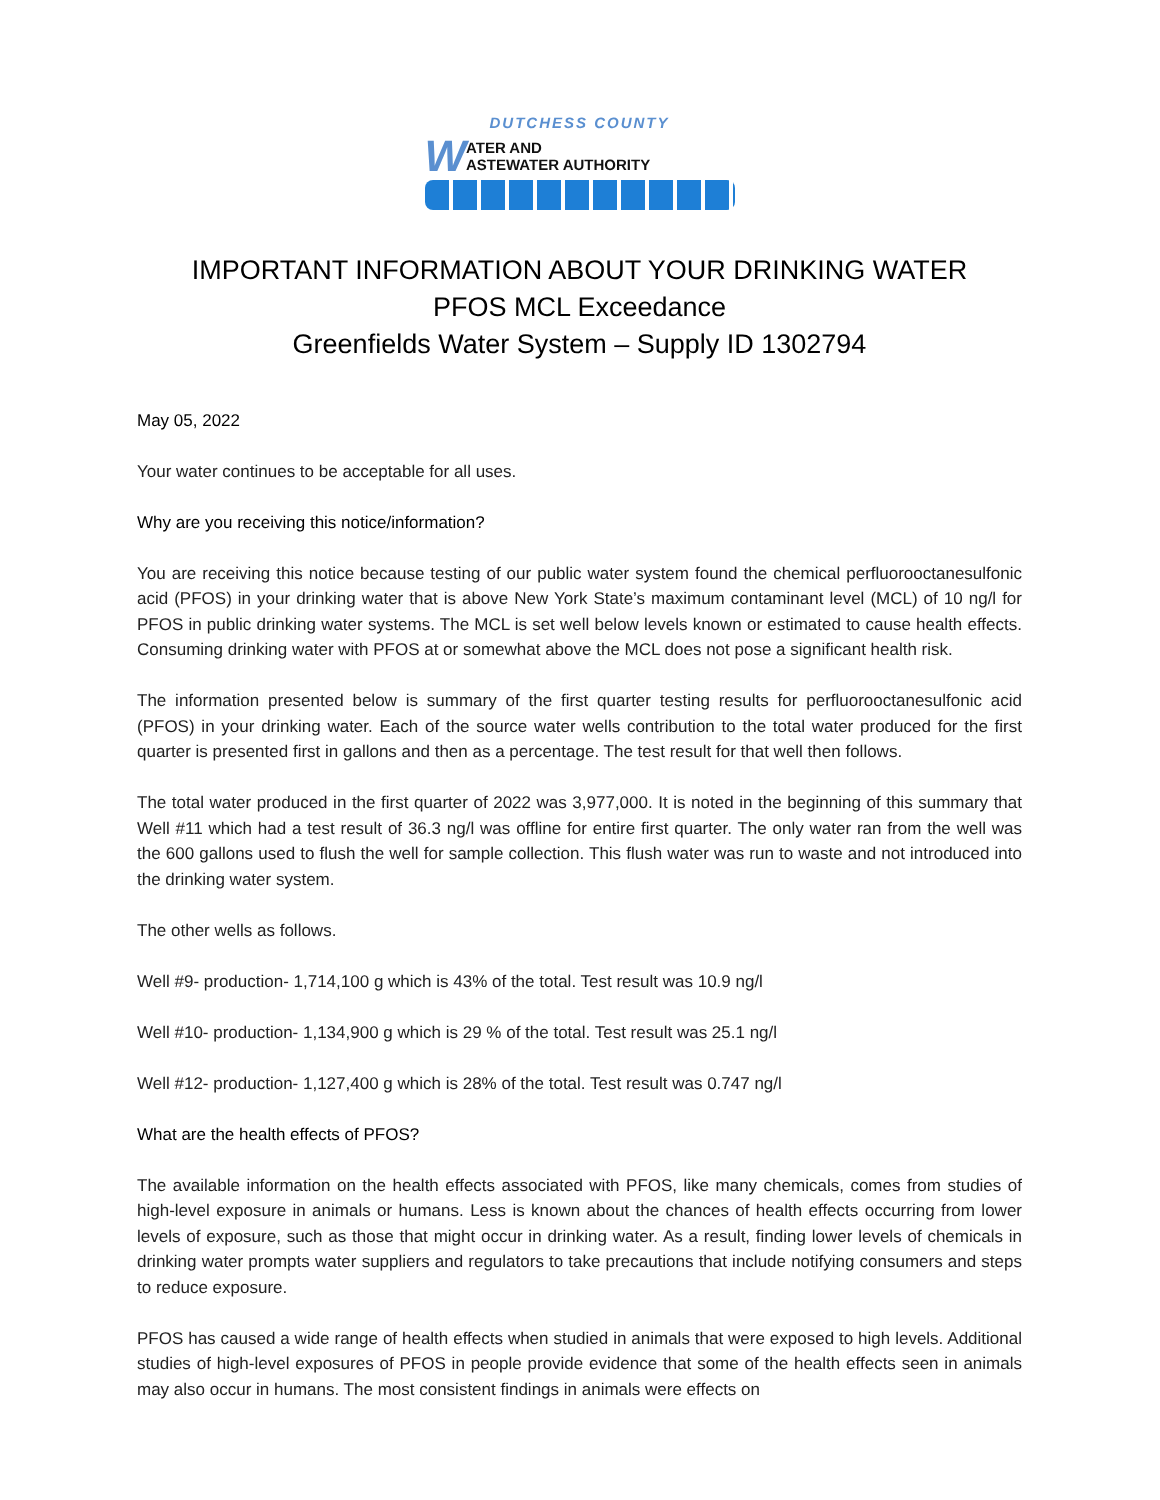DUTCHESS COUNTY
W
ATER AND
ASTEWATER AUTHORITY
IMPORTANT INFORMATION ABOUT YOUR DRINKING WATER
PFOS MCL Exceedance
Greenfields Water System – Supply ID 1302794
May 05, 2022
Your water continues to be acceptable for all uses.
Why are you receiving this notice/information?
You are receiving this notice because testing of our public water system found the chemical perfluorooctanesulfonic acid (PFOS) in your drinking water that is above New York State’s maximum contaminant level (MCL) of 10 ng/l for PFOS in public drinking water systems. The MCL is set well below levels known or estimated to cause health effects. Consuming drinking water with PFOS at or somewhat above the MCL does not pose a significant health risk.
The information presented below is summary of the first quarter testing results for perfluorooctanesulfonic acid (PFOS) in your drinking water. Each of the source water wells contribution to the total water produced for the first quarter is presented first in gallons and then as a percentage. The test result for that well then follows.
The total water produced in the first quarter of 2022 was 3,977,000. It is noted in the beginning of this summary that Well #11 which had a test result of 36.3 ng/l was offline for entire first quarter. The only water ran from the well was the 600 gallons used to flush the well for sample collection. This flush water was run to waste and not introduced into the drinking water system.
The other wells as follows.
Well #9- production- 1,714,100 g which is 43% of the total. Test result was 10.9 ng/l
Well #10- production- 1,134,900 g which is 29 % of the total. Test result was 25.1 ng/l
Well #12- production- 1,127,400 g which is 28% of the total. Test result was 0.747 ng/l
What are the health effects of PFOS?
The available information on the health effects associated with PFOS, like many chemicals, comes from studies of high-level exposure in animals or humans. Less is known about the chances of health effects occurring from lower levels of exposure, such as those that might occur in drinking water. As a result, finding lower levels of chemicals in drinking water prompts water suppliers and regulators to take precautions that include notifying consumers and steps to reduce exposure.
PFOS has caused a wide range of health effects when studied in animals that were exposed to high levels. Additional studies of high-level exposures of PFOS in people provide evidence that some of the health effects seen in animals may also occur in humans. The most consistent findings in animals were effects on